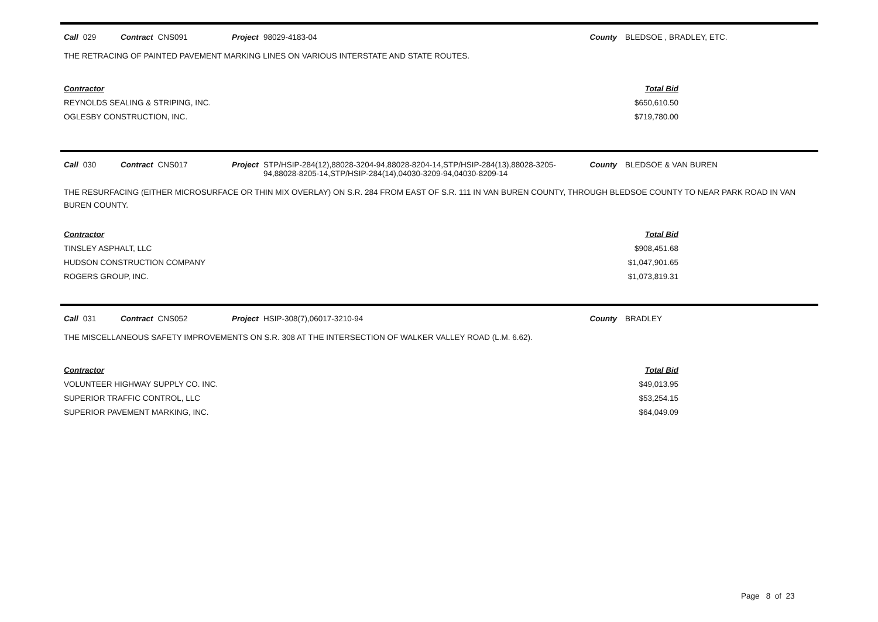Call 029 Contract CNS091 Project 98029-4183-04 County BLEDSOE , BRADLEY, ETC.
THE RETRACING OF PAINTED PAVEMENT MARKING LINES ON VARIOUS INTERSTATE AND STATE ROUTES.
| Contractor | Total Bid |
| --- | --- |
| REYNOLDS SEALING & STRIPING, INC. | $650,610.50 |
| OGLESBY CONSTRUCTION, INC. | $719,780.00 |
Call 030 Contract CNS017 Project STP/HSIP-284(12),88028-3204-94,88028-8204-14,STP/HSIP-284(13),88028-3205-94,88028-8205-14,STP/HSIP-284(14),04030-3209-94,04030-8209-14
County BLEDSOE & VAN BUREN
THE RESURFACING (EITHER MICROSURFACE OR THIN MIX OVERLAY) ON S.R. 284 FROM EAST OF S.R. 111 IN VAN BUREN COUNTY, THROUGH BLEDSOE COUNTY TO NEAR PARK ROAD IN VAN BUREN COUNTY.
| Contractor | Total Bid |
| --- | --- |
| TINSLEY ASPHALT, LLC | $908,451.68 |
| HUDSON CONSTRUCTION COMPANY | $1,047,901.65 |
| ROGERS GROUP, INC. | $1,073,819.31 |
Call 031 Contract CNS052 Project HSIP-308(7),06017-3210-94 County BRADLEY
THE MISCELLANEOUS SAFETY IMPROVEMENTS ON S.R. 308 AT THE INTERSECTION OF WALKER VALLEY ROAD (L.M. 6.62).
| Contractor | Total Bid |
| --- | --- |
| VOLUNTEER HIGHWAY SUPPLY CO. INC. | $49,013.95 |
| SUPERIOR TRAFFIC CONTROL, LLC | $53,254.15 |
| SUPERIOR PAVEMENT MARKING, INC. | $64,049.09 |
Page 8 of 23